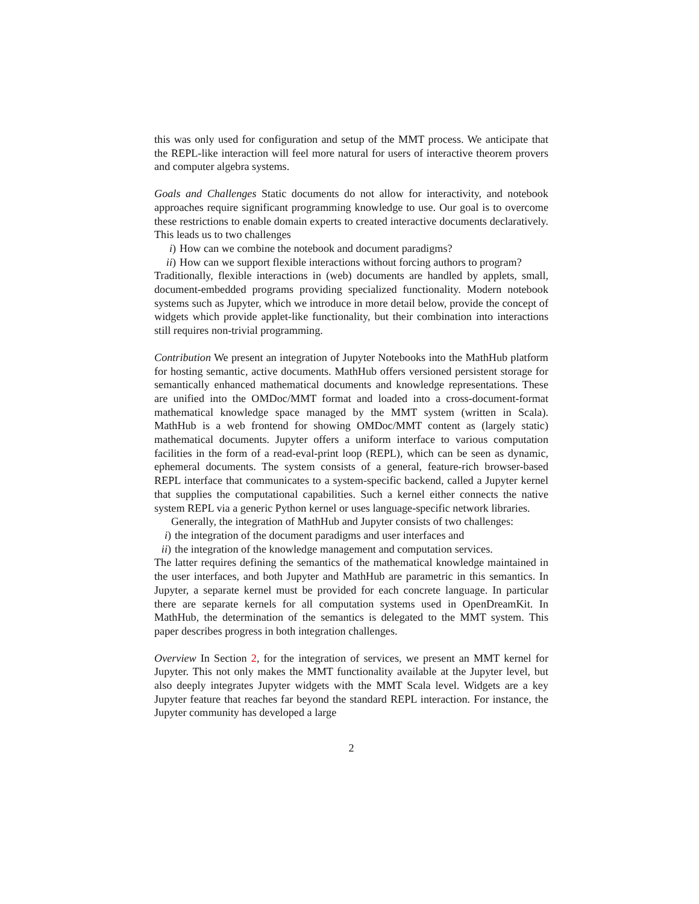this was only used for configuration and setup of the MMT process. We anticipate that the REPL-like interaction will feel more natural for users of interactive theorem provers and computer algebra systems.
Goals and Challenges Static documents do not allow for interactivity, and notebook approaches require significant programming knowledge to use. Our goal is to overcome these restrictions to enable domain experts to created interactive documents declaratively. This leads us to two challenges
i) How can we combine the notebook and document paradigms?
ii) How can we support flexible interactions without forcing authors to program?
Traditionally, flexible interactions in (web) documents are handled by applets, small, document-embedded programs providing specialized functionality. Modern notebook systems such as Jupyter, which we introduce in more detail below, provide the concept of widgets which provide applet-like functionality, but their combination into interactions still requires non-trivial programming.
Contribution We present an integration of Jupyter Notebooks into the MathHub platform for hosting semantic, active documents. MathHub offers versioned persistent storage for semantically enhanced mathematical documents and knowledge representations. These are unified into the OMDoc/MMT format and loaded into a cross-document-format mathematical knowledge space managed by the MMT system (written in Scala). MathHub is a web frontend for showing OMDoc/MMT content as (largely static) mathematical documents. Jupyter offers a uniform interface to various computation facilities in the form of a read-eval-print loop (REPL), which can be seen as dynamic, ephemeral documents. The system consists of a general, feature-rich browser-based REPL interface that communicates to a system-specific backend, called a Jupyter kernel that supplies the computational capabilities. Such a kernel either connects the native system REPL via a generic Python kernel or uses language-specific network libraries.
Generally, the integration of MathHub and Jupyter consists of two challenges:
i) the integration of the document paradigms and user interfaces and
ii) the integration of the knowledge management and computation services.
The latter requires defining the semantics of the mathematical knowledge maintained in the user interfaces, and both Jupyter and MathHub are parametric in this semantics. In Jupyter, a separate kernel must be provided for each concrete language. In particular there are separate kernels for all computation systems used in OpenDreamKit. In MathHub, the determination of the semantics is delegated to the MMT system. This paper describes progress in both integration challenges.
Overview In Section 2, for the integration of services, we present an MMT kernel for Jupyter. This not only makes the MMT functionality available at the Jupyter level, but also deeply integrates Jupyter widgets with the MMT Scala level. Widgets are a key Jupyter feature that reaches far beyond the standard REPL interaction. For instance, the Jupyter community has developed a large
2